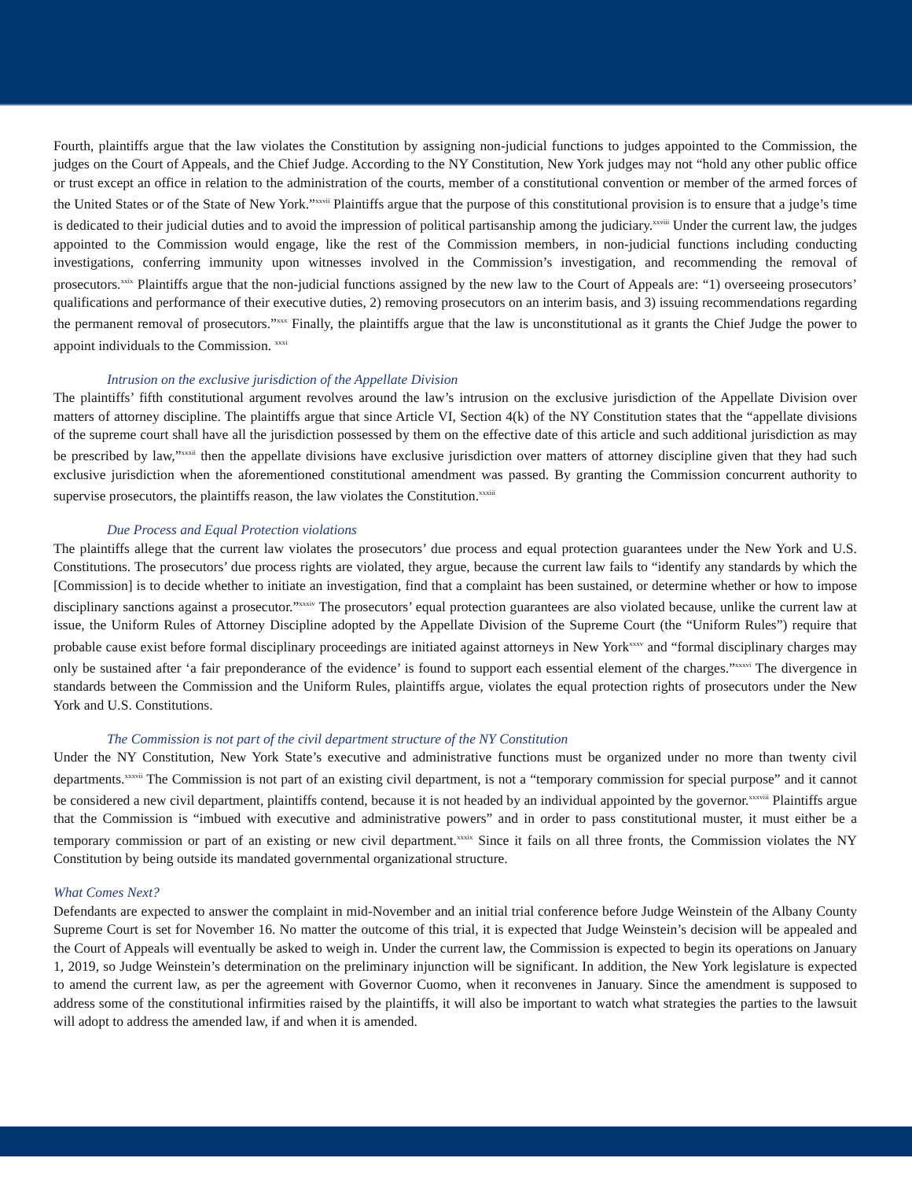Fourth, plaintiffs argue that the law violates the Constitution by assigning non-judicial functions to judges appointed to the Commission, the judges on the Court of Appeals, and the Chief Judge. According to the NY Constitution, New York judges may not “hold any other public office or trust except an office in relation to the administration of the courts, member of a constitutional convention or member of the armed forces of the United States or of the State of New York.”<sup>xxvii</sup> Plaintiffs argue that the purpose of this constitutional provision is to ensure that a judge’s time is dedicated to their judicial duties and to avoid the impression of political partisanship among the judiciary.<sup>xxviii</sup> Under the current law, the judges appointed to the Commission would engage, like the rest of the Commission members, in non-judicial functions including conducting investigations, conferring immunity upon witnesses involved in the Commission’s investigation, and recommending the removal of prosecutors.<sup>xxix</sup> Plaintiffs argue that the non-judicial functions assigned by the new law to the Court of Appeals are: “1) overseeing prosecutors’ qualifications and performance of their executive duties, 2) removing prosecutors on an interim basis, and 3) issuing recommendations regarding the permanent removal of prosecutors.”<sup>xxx</sup> Finally, the plaintiffs argue that the law is unconstitutional as it grants the Chief Judge the power to appoint individuals to the Commission. <sup>xxxi</sup>
Intrusion on the exclusive jurisdiction of the Appellate Division
The plaintiffs’ fifth constitutional argument revolves around the law’s intrusion on the exclusive jurisdiction of the Appellate Division over matters of attorney discipline. The plaintiffs argue that since Article VI, Section 4(k) of the NY Constitution states that the “appellate divisions of the supreme court shall have all the jurisdiction possessed by them on the effective date of this article and such additional jurisdiction as may be prescribed by law,”<sup>xxxii</sup> then the appellate divisions have exclusive jurisdiction over matters of attorney discipline given that they had such exclusive jurisdiction when the aforementioned constitutional amendment was passed. By granting the Commission concurrent authority to supervise prosecutors, the plaintiffs reason, the law violates the Constitution.<sup>xxxiii</sup>
Due Process and Equal Protection violations
The plaintiffs allege that the current law violates the prosecutors’ due process and equal protection guarantees under the New York and U.S. Constitutions. The prosecutors’ due process rights are violated, they argue, because the current law fails to “identify any standards by which the [Commission] is to decide whether to initiate an investigation, find that a complaint has been sustained, or determine whether or how to impose disciplinary sanctions against a prosecutor.”<sup>xxxiv</sup> The prosecutors’ equal protection guarantees are also violated because, unlike the current law at issue, the Uniform Rules of Attorney Discipline adopted by the Appellate Division of the Supreme Court (the “Uniform Rules”) require that probable cause exist before formal disciplinary proceedings are initiated against attorneys in New York<sup>xxxv</sup> and “formal disciplinary charges may only be sustained after ‘a fair preponderance of the evidence’ is found to support each essential element of the charges.”<sup>xxxvi</sup> The divergence in standards between the Commission and the Uniform Rules, plaintiffs argue, violates the equal protection rights of prosecutors under the New York and U.S. Constitutions.
The Commission is not part of the civil department structure of the NY Constitution
Under the NY Constitution, New York State’s executive and administrative functions must be organized under no more than twenty civil departments.<sup>xxxvii</sup> The Commission is not part of an existing civil department, is not a “temporary commission for special purpose” and it cannot be considered a new civil department, plaintiffs contend, because it is not headed by an individual appointed by the governor.<sup>xxxviii</sup> Plaintiffs argue that the Commission is “imbued with executive and administrative powers” and in order to pass constitutional muster, it must either be a temporary commission or part of an existing or new civil department.<sup>xxxix</sup> Since it fails on all three fronts, the Commission violates the NY Constitution by being outside its mandated governmental organizational structure.
What Comes Next?
Defendants are expected to answer the complaint in mid-November and an initial trial conference before Judge Weinstein of the Albany County Supreme Court is set for November 16. No matter the outcome of this trial, it is expected that Judge Weinstein’s decision will be appealed and the Court of Appeals will eventually be asked to weigh in. Under the current law, the Commission is expected to begin its operations on January 1, 2019, so Judge Weinstein’s determination on the preliminary injunction will be significant. In addition, the New York legislature is expected to amend the current law, as per the agreement with Governor Cuomo, when it reconvenes in January. Since the amendment is supposed to address some of the constitutional infirmities raised by the plaintiffs, it will also be important to watch what strategies the parties to the lawsuit will adopt to address the amended law, if and when it is amended.